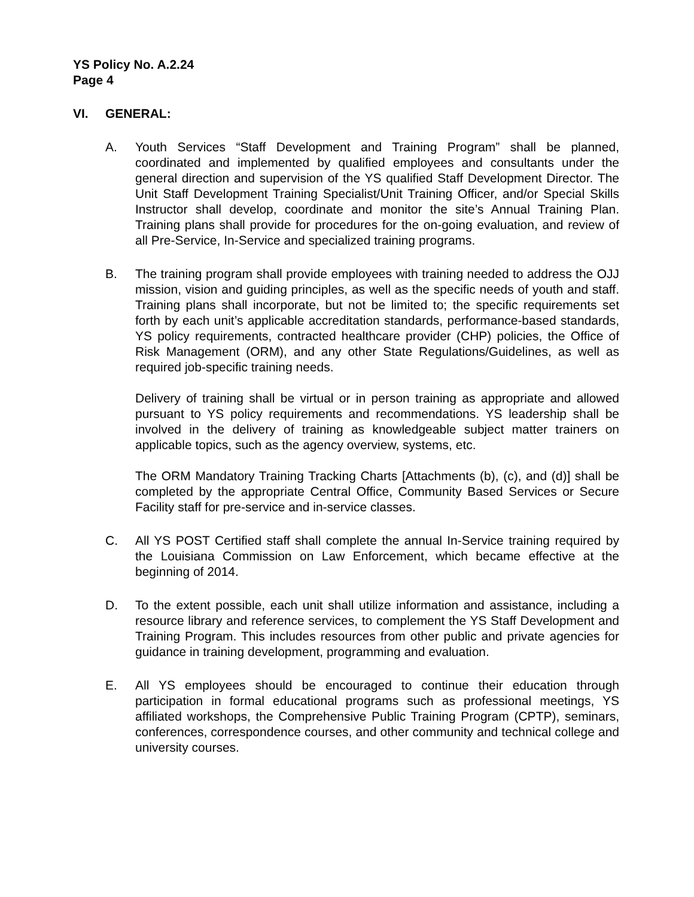YS Policy No. A.2.24
Page 4
VI. GENERAL:
A. Youth Services “Staff Development and Training Program” shall be planned, coordinated and implemented by qualified employees and consultants under the general direction and supervision of the YS qualified Staff Development Director. The Unit Staff Development Training Specialist/Unit Training Officer, and/or Special Skills Instructor shall develop, coordinate and monitor the site’s Annual Training Plan. Training plans shall provide for procedures for the on-going evaluation, and review of all Pre-Service, In-Service and specialized training programs.
B. The training program shall provide employees with training needed to address the OJJ mission, vision and guiding principles, as well as the specific needs of youth and staff. Training plans shall incorporate, but not be limited to; the specific requirements set forth by each unit’s applicable accreditation standards, performance-based standards, YS policy requirements, contracted healthcare provider (CHP) policies, the Office of Risk Management (ORM), and any other State Regulations/Guidelines, as well as required job-specific training needs.
Delivery of training shall be virtual or in person training as appropriate and allowed pursuant to YS policy requirements and recommendations. YS leadership shall be involved in the delivery of training as knowledgeable subject matter trainers on applicable topics, such as the agency overview, systems, etc.
The ORM Mandatory Training Tracking Charts [Attachments (b), (c), and (d)] shall be completed by the appropriate Central Office, Community Based Services or Secure Facility staff for pre-service and in-service classes.
C. All YS POST Certified staff shall complete the annual In-Service training required by the Louisiana Commission on Law Enforcement, which became effective at the beginning of 2014.
D. To the extent possible, each unit shall utilize information and assistance, including a resource library and reference services, to complement the YS Staff Development and Training Program. This includes resources from other public and private agencies for guidance in training development, programming and evaluation.
E. All YS employees should be encouraged to continue their education through participation in formal educational programs such as professional meetings, YS affiliated workshops, the Comprehensive Public Training Program (CPTP), seminars, conferences, correspondence courses, and other community and technical college and university courses.